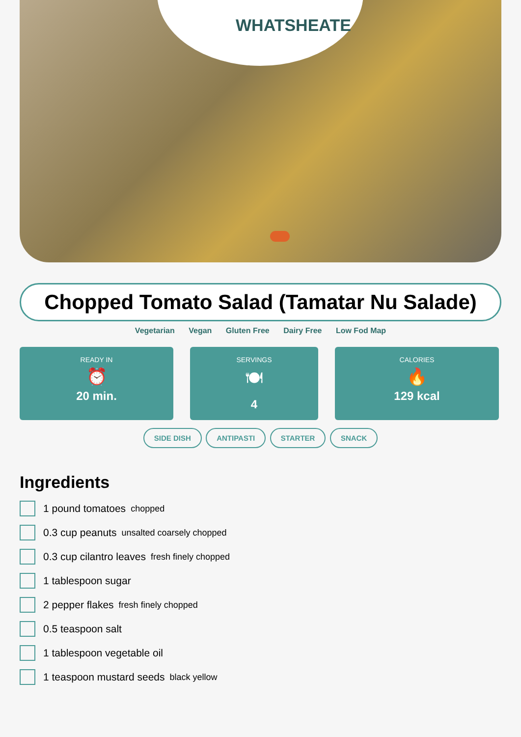WHATSHEATE
Chopped Tomato Salad (Tamatar Nu Salade)
Vegetarian Vegan Gluten Free Dairy Free Low Fod Map
READY IN
⏰
20 min.
SERVINGS
🍽
4
CALORIES
🔥
129 kcal
SIDE DISH ANTIPASTI STARTER SNACK
Ingredients
1 pound tomatoes chopped
0.3 cup peanuts unsalted coarsely chopped
0.3 cup cilantro leaves fresh finely chopped
1 tablespoon sugar
2 pepper flakes fresh finely chopped
0.5 teaspoon salt
1 tablespoon vegetable oil
1 teaspoon mustard seeds black yellow